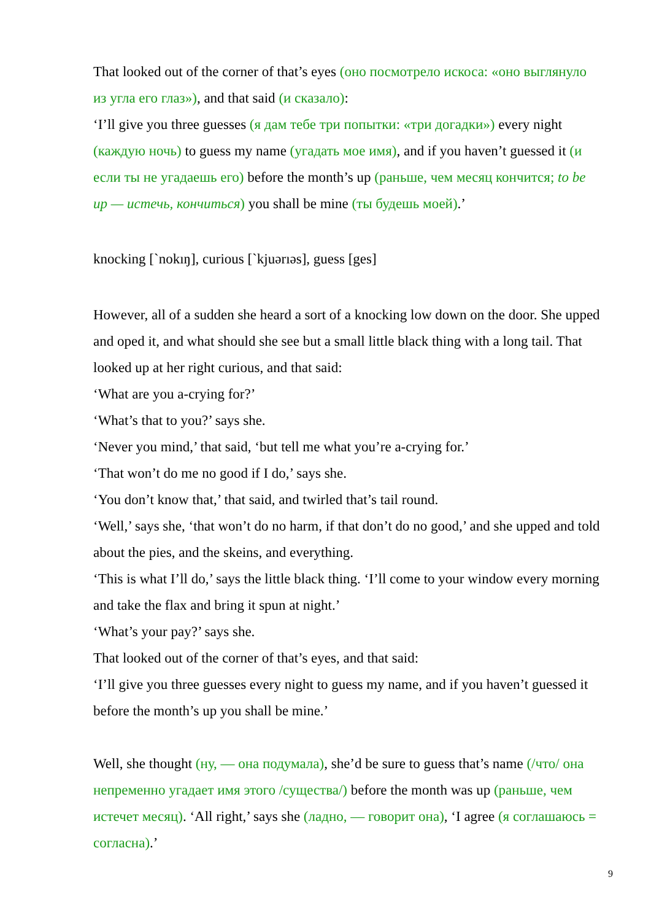That looked out of the corner of that’s eyes (оно посмотрело искоса: «оно выглянуло из угла его глаз»), and that said (и сказало):
‘I’ll give you three guesses (я дам тебе три попытки: «три догадки») every night (каждую ночь) to guess my name (угадать мое имя), and if you haven’t guessed it (и если ты не угадаешь его) before the month’s up (раньше, чем месяц кончится; to be up — истечь, кончиться) you shall be mine (ты будешь моей).’
knocking [`nokıŋ], curious [`kjuərıəs], guess [ges]
However, all of a sudden she heard a sort of a knocking low down on the door. She upped and oped it, and what should she see but a small little black thing with a long tail. That looked up at her right curious, and that said:
‘What are you a-crying for?’
‘What’s that to you?’ says she.
‘Never you mind,’ that said, ‘but tell me what you’re a-crying for.’
‘That won’t do me no good if I do,’ says she.
‘You don’t know that,’ that said, and twirled that’s tail round.
‘Well,’ says she, ‘that won’t do no harm, if that don’t do no good,’ and she upped and told about the pies, and the skeins, and everything.
‘This is what I’ll do,’ says the little black thing. ‘I’ll come to your window every morning and take the flax and bring it spun at night.’
‘What’s your pay?’ says she.
That looked out of the corner of that’s eyes, and that said:
‘I’ll give you three guesses every night to guess my name, and if you haven’t guessed it before the month’s up you shall be mine.’
Well, she thought (ну, — она подумала), she’d be sure to guess that’s name (/что/ она непременно угадает имя этого /существа/) before the month was up (раньше, чем истечет месяц). ‘All right,’ says she (ладно, — говорит она), ‘I agree (я соглашаюсь = согласна).’
9